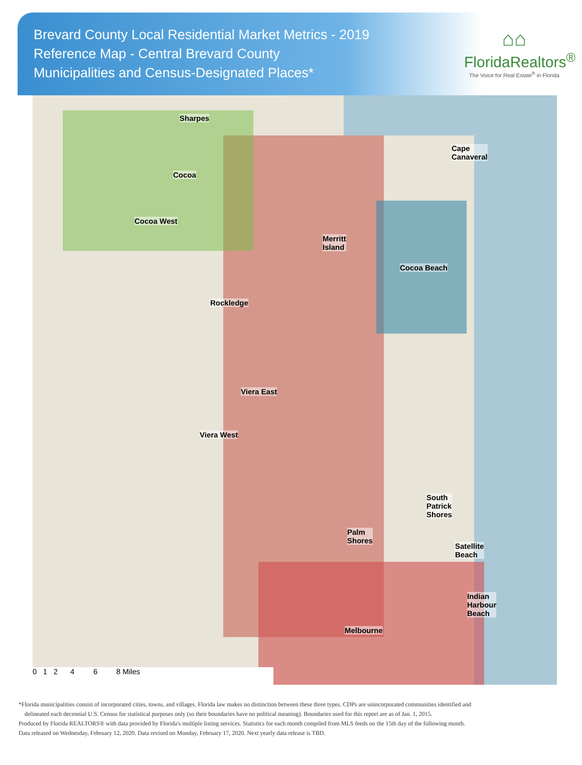Brevard County Local Residential Market Metrics - 2019
Reference Map - Central Brevard County
Municipalities and Census-Designated Places*
⌂⌂
FloridaRealtors<sup>®</sup>
The Voice for Real Estate<sup>®</sup> in Florida
Sharpes
Cape
Canaveral
Cocoa
Cocoa West
Merritt
Island
Cocoa Beach
Rockledge
Viera East
Viera West
South
Patrick
Shores
Palm
Shores
Satellite
Beach
Indian
Harbour
Beach
Melbourne
0 1 2 4 6 8 Miles
*Florida municipalities consist of incorporated cities, towns, and villages. Florida law makes no distinction between these three types. CDPs are unincorporated communities identified and
delineated each decennial U.S. Census for statistical purposes only (so their boundaries have no political meaning). Boundaries used for this report are as of Jan. 1, 2015.
Produced by Florida REALTORS® with data provided by Florida's multiple listing services. Statistics for each month compiled from MLS feeds on the 15th day of the following month.
Data released on Wednesday, February 12, 2020. Data revised on Monday, February 17, 2020. Next yearly data release is TBD.